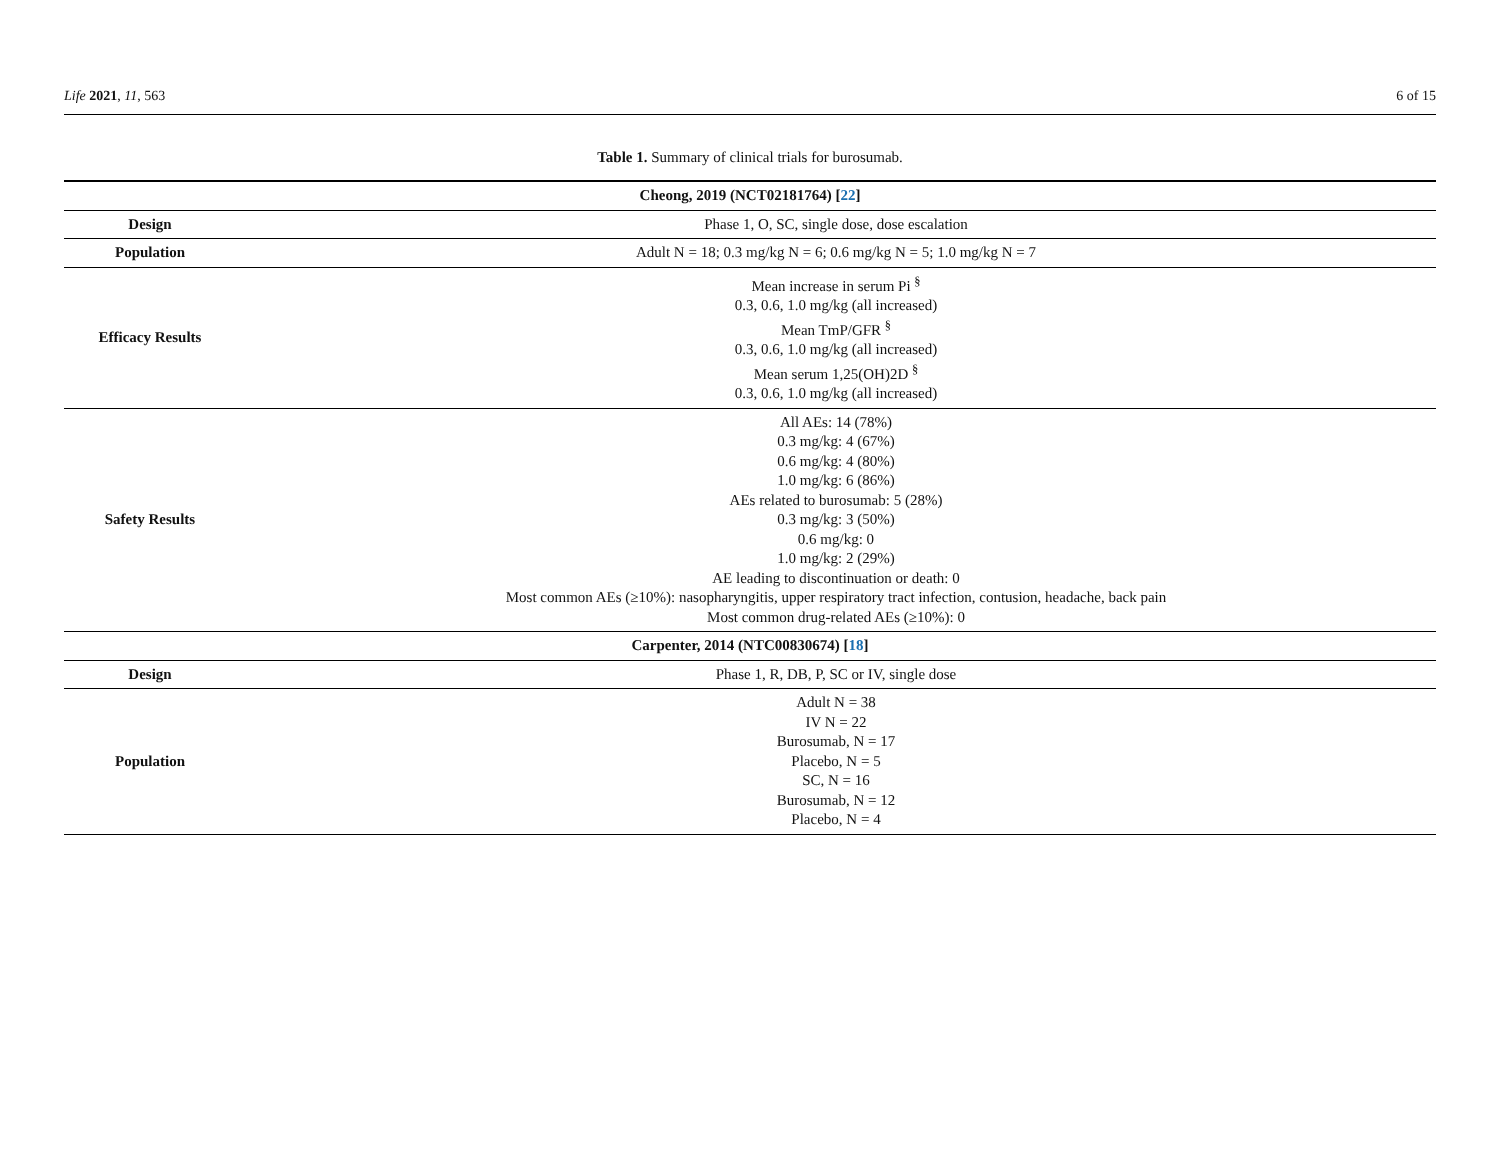Life 2021, 11, 563 6 of 15
Table 1. Summary of clinical trials for burosumab.
| Cheong, 2019 (NCT02181764) [ 22 ] | |
| --- | --- |
| Design | Phase 1, O, SC, single dose, dose escalation |
| Population | Adult N = 18; 0.3 mg/kg N = 6; 0.6 mg/kg N = 5; 1.0 mg/kg N = 7 |
| Efficacy Results | Mean increase in serum Pi <sup>§</sup> 0.3, 0.6, 1.0 mg/kg (all increased) Mean TmP/GFR <sup>§</sup> 0.3, 0.6, 1.0 mg/kg (all increased) Mean serum 1,25(OH)2D <sup>§</sup> 0.3, 0.6, 1.0 mg/kg (all increased) |
| Safety Results | All AEs: 14 (78%) 0.3 mg/kg: 4 (67%) 0.6 mg/kg: 4 (80%) 1.0 mg/kg: 6 (86%) AEs related to burosumab: 5 (28%) 0.3 mg/kg: 3 (50%) 0.6 mg/kg: 0 1.0 mg/kg: 2 (29%) AE leading to discontinuation or death: 0 Most common AEs (≥10%): nasopharyngitis, upper respiratory tract infection, contusion, headache, back pain Most common drug-related AEs (≥10%): 0 |
| Carpenter, 2014 (NTC00830674) [ 18 ] | |
| Design | Phase 1, R, DB, P, SC or IV, single dose |
| Population | Adult N = 38 IV N = 22 Burosumab, N = 17 Placebo, N = 5 SC, N = 16 Burosumab, N = 12 Placebo, N = 4 |